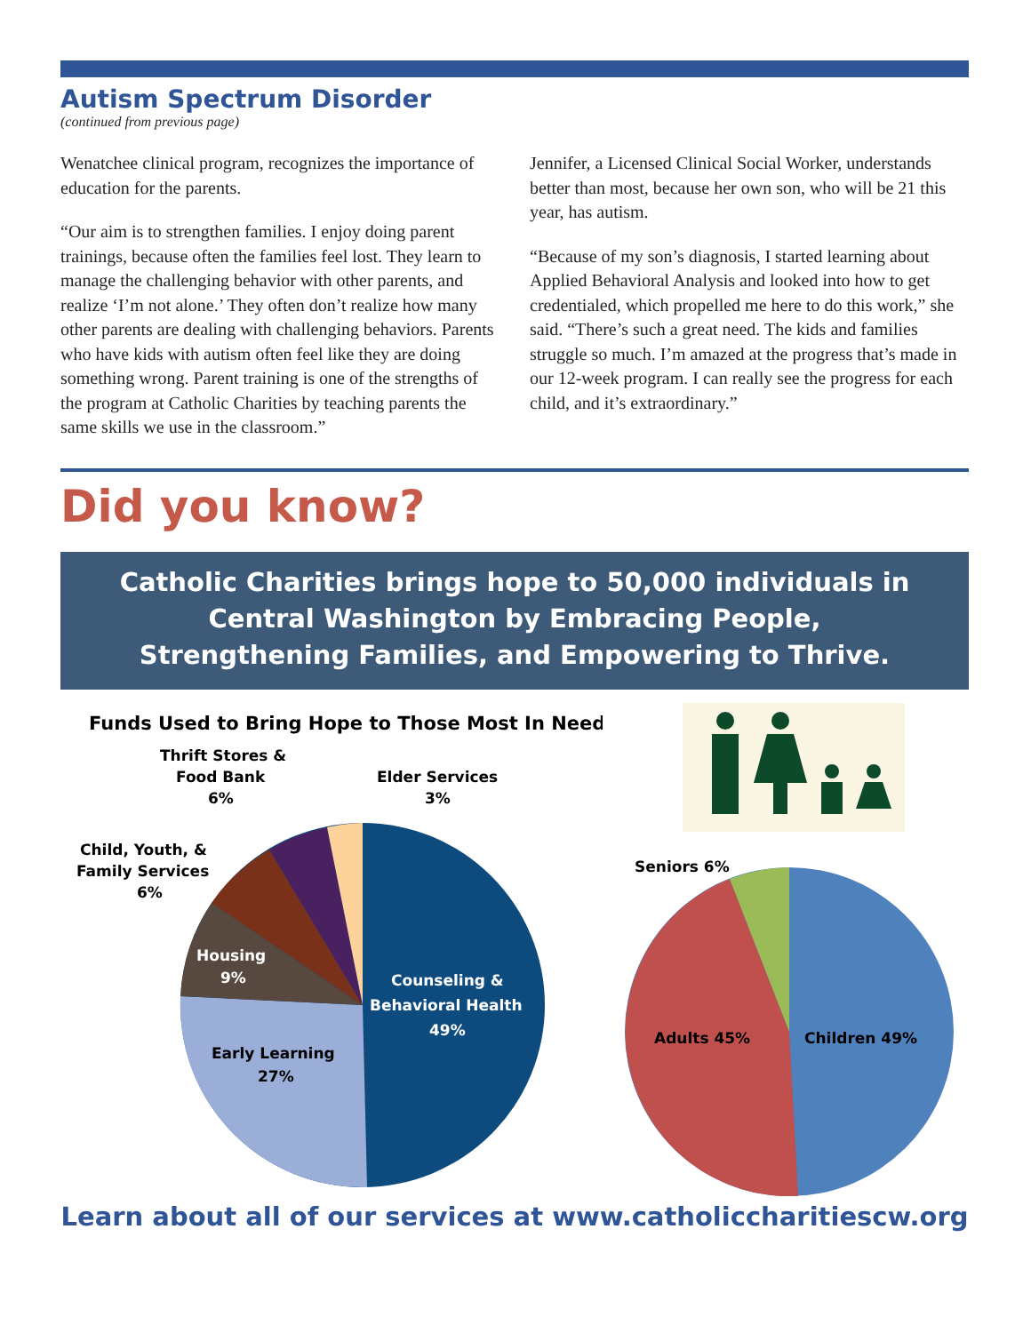Autism Spectrum Disorder
(continued from previous page)
Wenatchee clinical program, recognizes the importance of education for the parents.
“Our aim is to strengthen families. I enjoy doing parent trainings, because often the families feel lost. They learn to manage the challenging behavior with other parents, and realize ‘I’m not alone.’ They often don’t realize how many other parents are dealing with challenging behaviors. Parents who have kids with autism often feel like they are doing something wrong. Parent training is one of the strengths of the program at Catholic Charities by teaching parents the same skills we use in the classroom.”
Jennifer, a Licensed Clinical Social Worker, understands better than most, because her own son, who will be 21 this year, has autism.
“Because of my son’s diagnosis, I started learning about Applied Behavioral Analysis and looked into how to get credentialed, which propelled me here to do this work,” she said. “There’s such a great need. The kids and families struggle so much. I’m amazed at the progress that’s made in our 12-week program. I can really see the progress for each child, and it’s extraordinary.”
Did you know?
Catholic Charities brings hope to 50,000 individuals in
Central Washington by Embracing People,
Strengthening Families, and Empowering to Thrive.
Funds Used to Bring Hope to Those Most In Need
Thrift Stores &
Food Bank
6%
Elder Services
3%
Child, Youth, &
Family Services
6%
Housing
9%
Counseling &
Behavioral Health
49%
Early Learning
27%
Seniors 6%
Adults 45%
Children 49%
Learn about all of our services at www.catholiccharitiescw.org